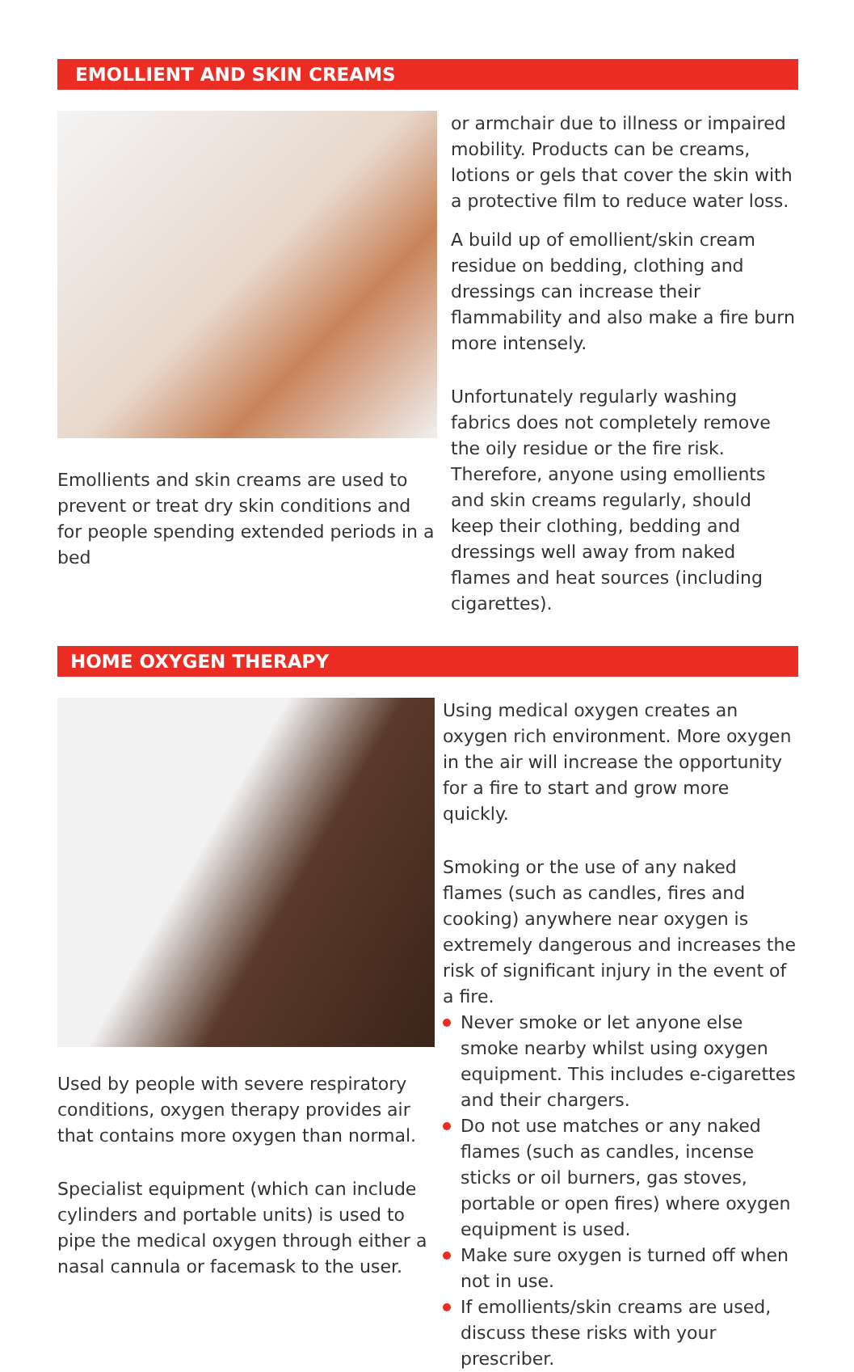EMOLLIENT AND SKIN CREAMS
Emollients and skin creams are used to prevent or treat dry skin conditions and for people spending extended periods in a bed
or armchair due to illness or impaired mobility. Products can be creams, lotions or gels that cover the skin with a protective film to reduce water loss.
A build up of emollient/skin cream residue on bedding, clothing and dressings can increase their flammability and also make a fire burn more intensely.
Unfortunately regularly washing fabrics does not completely remove the oily residue or the fire risk. Therefore, anyone using emollients and skin creams regularly, should keep their clothing, bedding and dressings well away from naked flames and heat sources (including cigarettes).
HOME OXYGEN THERAPY
Used by people with severe respiratory conditions, oxygen therapy provides air that contains more oxygen than normal.
Specialist equipment (which can include cylinders and portable units) is used to pipe the medical oxygen through either a nasal cannula or facemask to the user.
Using medical oxygen creates an oxygen rich environment. More oxygen in the air will increase the opportunity for a fire to start and grow more quickly.
Smoking or the use of any naked flames (such as candles, fires and cooking) anywhere near oxygen is extremely dangerous and increases the risk of significant injury in the event of a fire.
Never smoke or let anyone else smoke nearby whilst using oxygen equipment. This includes e-cigarettes and their chargers.
Do not use matches or any naked flames (such as candles, incense sticks or oil burners, gas stoves, portable or open fires) where oxygen equipment is used.
Make sure oxygen is turned off when not in use.
If emollients/skin creams are used, discuss these risks with your prescriber.